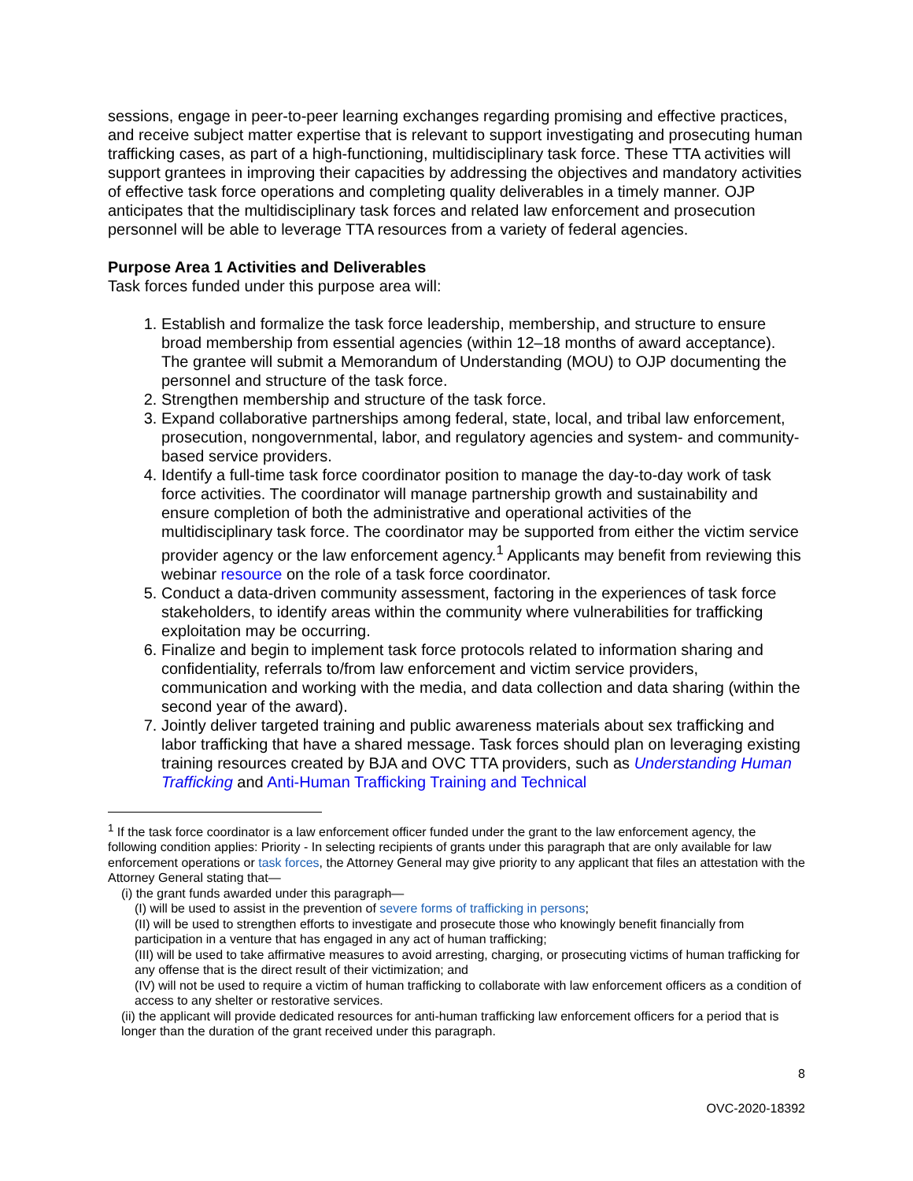sessions, engage in peer-to-peer learning exchanges regarding promising and effective practices, and receive subject matter expertise that is relevant to support investigating and prosecuting human trafficking cases, as part of a high-functioning, multidisciplinary task force. These TTA activities will support grantees in improving their capacities by addressing the objectives and mandatory activities of effective task force operations and completing quality deliverables in a timely manner. OJP anticipates that the multidisciplinary task forces and related law enforcement and prosecution personnel will be able to leverage TTA resources from a variety of federal agencies.
Purpose Area 1 Activities and Deliverables
Task forces funded under this purpose area will:
1. Establish and formalize the task force leadership, membership, and structure to ensure broad membership from essential agencies (within 12–18 months of award acceptance). The grantee will submit a Memorandum of Understanding (MOU) to OJP documenting the personnel and structure of the task force.
2. Strengthen membership and structure of the task force.
3. Expand collaborative partnerships among federal, state, local, and tribal law enforcement, prosecution, nongovernmental, labor, and regulatory agencies and system- and community-based service providers.
4. Identify a full-time task force coordinator position to manage the day-to-day work of task force activities. The coordinator will manage partnership growth and sustainability and ensure completion of both the administrative and operational activities of the multidisciplinary task force. The coordinator may be supported from either the victim service provider agency or the law enforcement agency.<sup>1</sup> Applicants may benefit from reviewing this webinar resource on the role of a task force coordinator.
5. Conduct a data-driven community assessment, factoring in the experiences of task force stakeholders, to identify areas within the community where vulnerabilities for trafficking exploitation may be occurring.
6. Finalize and begin to implement task force protocols related to information sharing and confidentiality, referrals to/from law enforcement and victim service providers, communication and working with the media, and data collection and data sharing (within the second year of the award).
7. Jointly deliver targeted training and public awareness materials about sex trafficking and labor trafficking that have a shared message. Task forces should plan on leveraging existing training resources created by BJA and OVC TTA providers, such as Understanding Human Trafficking and Anti-Human Trafficking Training and Technical
<sup>1</sup> If the task force coordinator is a law enforcement officer funded under the grant to the law enforcement agency, the following condition applies: Priority - In selecting recipients of grants under this paragraph that are only available for law enforcement operations or task forces, the Attorney General may give priority to any applicant that files an attestation with the Attorney General stating that—
(i) the grant funds awarded under this paragraph—
(I) will be used to assist in the prevention of severe forms of trafficking in persons;
(II) will be used to strengthen efforts to investigate and prosecute those who knowingly benefit financially from participation in a venture that has engaged in any act of human trafficking;
(III) will be used to take affirmative measures to avoid arresting, charging, or prosecuting victims of human trafficking for any offense that is the direct result of their victimization; and
(IV) will not be used to require a victim of human trafficking to collaborate with law enforcement officers as a condition of access to any shelter or restorative services.
(ii) the applicant will provide dedicated resources for anti-human trafficking law enforcement officers for a period that is longer than the duration of the grant received under this paragraph.
8
OVC-2020-18392